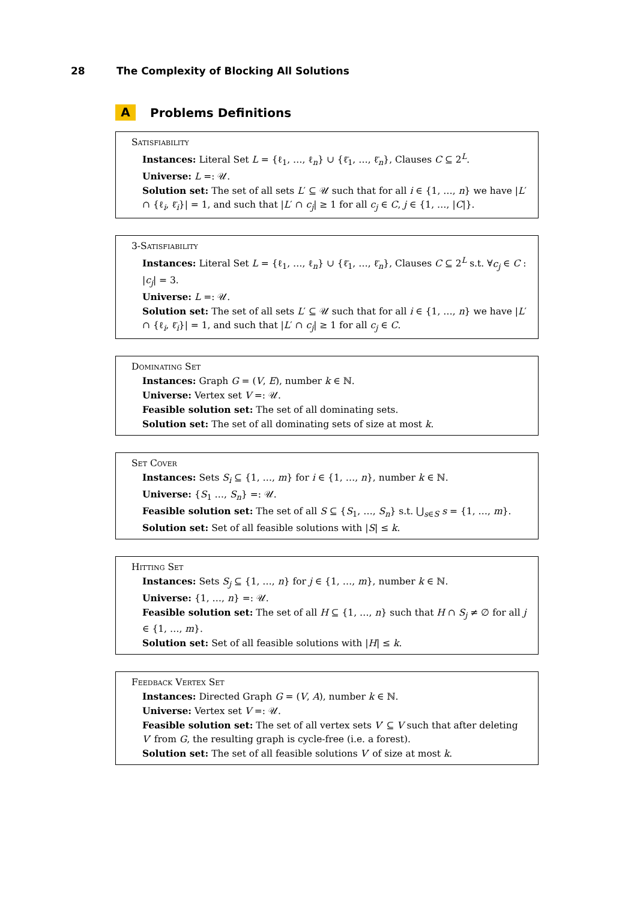28 The Complexity of Blocking All Solutions
A Problems Definitions
Satisfiability
Instances: Literal Set L = {ℓ<sub>1</sub>, …, ℓ<sub>n</sub>} ∪ {ℓ̄<sub>1</sub>, …, ℓ̄<sub>n</sub>}, Clauses C ⊆ 2<sup>L</sup>.
Universe: L =: 𝒰.
Solution set: The set of all sets L′ ⊆ 𝒰 such that for all i ∈ {1, …, n} we have |L′ ∩ {ℓ<sub>i</sub>, ℓ̄<sub>i</sub>}| = 1, and such that |L′ ∩ c<sub>j</sub>| ≥ 1 for all c<sub>j</sub> ∈ C, j ∈ {1, …, |C|}.
3-Satisfiability
Instances: Literal Set L = {ℓ<sub>1</sub>, …, ℓ<sub>n</sub>} ∪ {ℓ̄<sub>1</sub>, …, ℓ̄<sub>n</sub>}, Clauses C ⊆ 2<sup>L</sup> s.t. ∀c<sub>j</sub> ∈ C : |c<sub>j</sub>| = 3.
Universe: L =: 𝒰.
Solution set: The set of all sets L′ ⊆ 𝒰 such that for all i ∈ {1, …, n} we have |L′ ∩ {ℓ<sub>i</sub>, ℓ̄<sub>i</sub>}| = 1, and such that |L′ ∩ c<sub>j</sub>| ≥ 1 for all c<sub>j</sub> ∈ C.
Dominating Set
Instances: Graph G = (V, E), number k ∈ ℕ.
Universe: Vertex set V =: 𝒰.
Feasible solution set: The set of all dominating sets.
Solution set: The set of all dominating sets of size at most k.
Set Cover
Instances: Sets S<sub>i</sub> ⊆ {1, …, m} for i ∈ {1, …, n}, number k ∈ ℕ.
Universe: {S<sub>1</sub> …, S<sub>n</sub>} =: 𝒰.
Feasible solution set: The set of all S ⊆ {S<sub>1</sub>, …, S<sub>n</sub>} s.t. ⋃<sub>s∈S</sub> s = {1, …, m}.
Solution set: Set of all feasible solutions with |S| ≤ k.
Hitting Set
Instances: Sets S<sub>j</sub> ⊆ {1, …, n} for j ∈ {1, …, m}, number k ∈ ℕ.
Universe: {1, …, n} =: 𝒰.
Feasible solution set: The set of all H ⊆ {1, …, n} such that H ∩ S<sub>j</sub> ≠ ∅ for all j ∈ {1, …, m}.
Solution set: Set of all feasible solutions with |H| ≤ k.
Feedback Vertex Set
Instances: Directed Graph G = (V, A), number k ∈ ℕ.
Universe: Vertex set V =: 𝒰.
Feasible solution set: The set of all vertex sets V′ ⊆ V such that after deleting V′ from G, the resulting graph is cycle-free (i.e. a forest).
Solution set: The set of all feasible solutions V′ of size at most k.